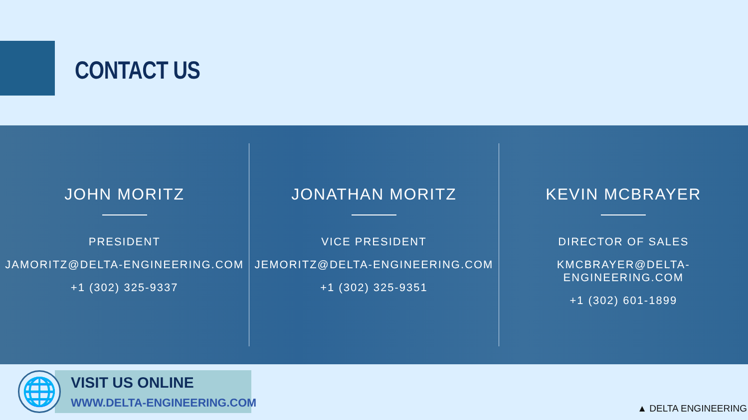CONTACT US
JOHN MORITZ
PRESIDENT
JAMORITZ@DELTA-ENGINEERING.COM
+1 (302) 325-9337
JONATHAN MORITZ
VICE PRESIDENT
JEMORITZ@DELTA-ENGINEERING.COM
+1 (302) 325-9351
KEVIN MCBRAYER
DIRECTOR OF SALES
KMCBRAYER@DELTA-ENGINEERING.COM
+1 (302) 601-1899
🌐 VISIT US ONLINE
WWW.DELTA-ENGINEERING.COM ▲ DELTA ENGINEERING